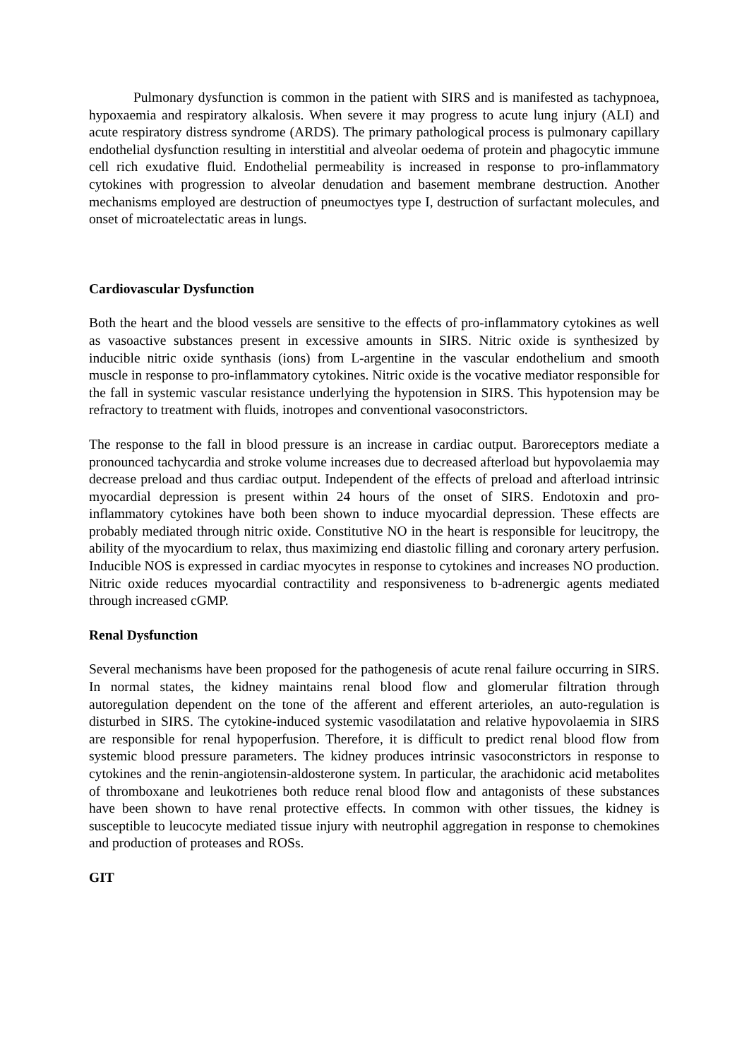Pulmonary dysfunction is common in the patient with SIRS and is manifested as tachypnoea, hypoxaemia and respiratory alkalosis. When severe it may progress to acute lung injury (ALI) and acute respiratory distress syndrome (ARDS). The primary pathological process is pulmonary capillary endothelial dysfunction resulting in interstitial and alveolar oedema of protein and phagocytic immune cell rich exudative fluid. Endothelial permeability is increased in response to pro-inflammatory cytokines with progression to alveolar denudation and basement membrane destruction. Another mechanisms employed are destruction of pneumoctyes type I, destruction of surfactant molecules, and onset of microatelectatic areas in lungs.
Cardiovascular Dysfunction
Both the heart and the blood vessels are sensitive to the effects of pro-inflammatory cytokines as well as vasoactive substances present in excessive amounts in SIRS. Nitric oxide is synthesized by inducible nitric oxide synthasis (ions) from L-argentine in the vascular endothelium and smooth muscle in response to pro-inflammatory cytokines. Nitric oxide is the vocative mediator responsible for the fall in systemic vascular resistance underlying the hypotension in SIRS. This hypotension may be refractory to treatment with fluids, inotropes and conventional vasoconstrictors.
The response to the fall in blood pressure is an increase in cardiac output. Baroreceptors mediate a pronounced tachycardia and stroke volume increases due to decreased afterload but hypovolaemia may decrease preload and thus cardiac output. Independent of the effects of preload and afterload intrinsic myocardial depression is present within 24 hours of the onset of SIRS. Endotoxin and pro-inflammatory cytokines have both been shown to induce myocardial depression. These effects are probably mediated through nitric oxide. Constitutive NO in the heart is responsible for leucitropy, the ability of the myocardium to relax, thus maximizing end diastolic filling and coronary artery perfusion. Inducible NOS is expressed in cardiac myocytes in response to cytokines and increases NO production. Nitric oxide reduces myocardial contractility and responsiveness to b-adrenergic agents mediated through increased cGMP.
Renal Dysfunction
Several mechanisms have been proposed for the pathogenesis of acute renal failure occurring in SIRS. In normal states, the kidney maintains renal blood flow and glomerular filtration through autoregulation dependent on the tone of the afferent and efferent arterioles, an auto-regulation is disturbed in SIRS. The cytokine-induced systemic vasodilatation and relative hypovolaemia in SIRS are responsible for renal hypoperfusion. Therefore, it is difficult to predict renal blood flow from systemic blood pressure parameters. The kidney produces intrinsic vasoconstrictors in response to cytokines and the renin-angiotensin-aldosterone system. In particular, the arachidonic acid metabolites of thromboxane and leukotrienes both reduce renal blood flow and antagonists of these substances have been shown to have renal protective effects. In common with other tissues, the kidney is susceptible to leucocyte mediated tissue injury with neutrophil aggregation in response to chemokines and production of proteases and ROSs.
GIT